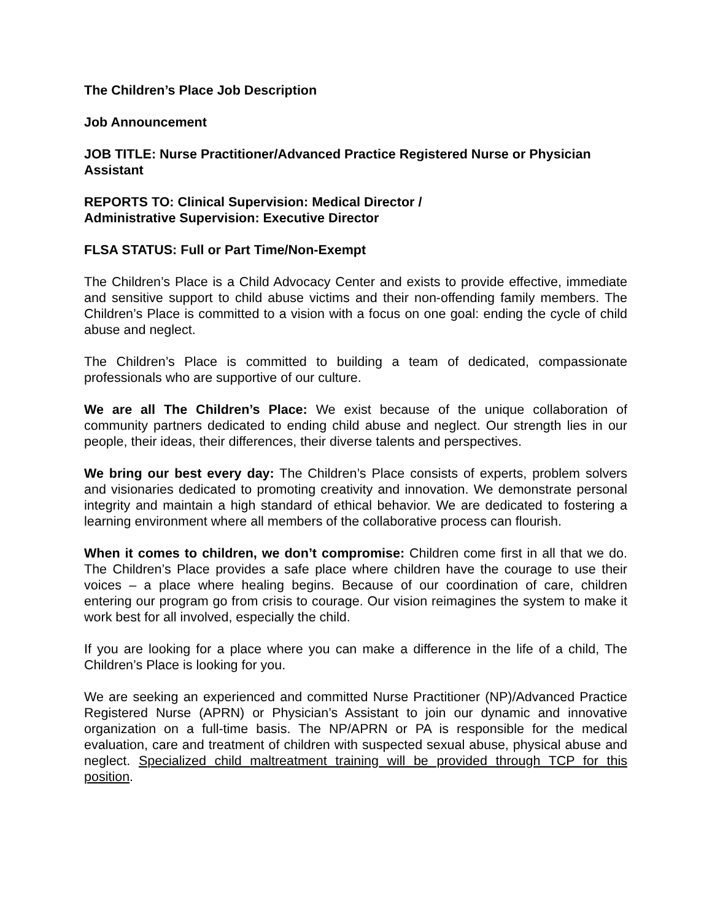The Children’s Place Job Description
Job Announcement
JOB TITLE: Nurse Practitioner/Advanced Practice Registered Nurse or Physician Assistant
REPORTS TO: Clinical Supervision: Medical Director /
Administrative Supervision: Executive Director
FLSA STATUS: Full or Part Time/Non-Exempt
The Children’s Place is a Child Advocacy Center and exists to provide effective, immediate and sensitive support to child abuse victims and their non-offending family members. The Children’s Place is committed to a vision with a focus on one goal: ending the cycle of child abuse and neglect.
The Children’s Place is committed to building a team of dedicated, compassionate professionals who are supportive of our culture.
We are all The Children’s Place: We exist because of the unique collaboration of community partners dedicated to ending child abuse and neglect. Our strength lies in our people, their ideas, their differences, their diverse talents and perspectives.
We bring our best every day: The Children’s Place consists of experts, problem solvers and visionaries dedicated to promoting creativity and innovation. We demonstrate personal integrity and maintain a high standard of ethical behavior. We are dedicated to fostering a learning environment where all members of the collaborative process can flourish.
When it comes to children, we don’t compromise: Children come first in all that we do. The Children’s Place provides a safe place where children have the courage to use their voices – a place where healing begins. Because of our coordination of care, children entering our program go from crisis to courage. Our vision reimagines the system to make it work best for all involved, especially the child.
If you are looking for a place where you can make a difference in the life of a child, The Children’s Place is looking for you.
We are seeking an experienced and committed Nurse Practitioner (NP)/Advanced Practice Registered Nurse (APRN) or Physician’s Assistant to join our dynamic and innovative organization on a full-time basis. The NP/APRN or PA is responsible for the medical evaluation, care and treatment of children with suspected sexual abuse, physical abuse and neglect. Specialized child maltreatment training will be provided through TCP for this position.